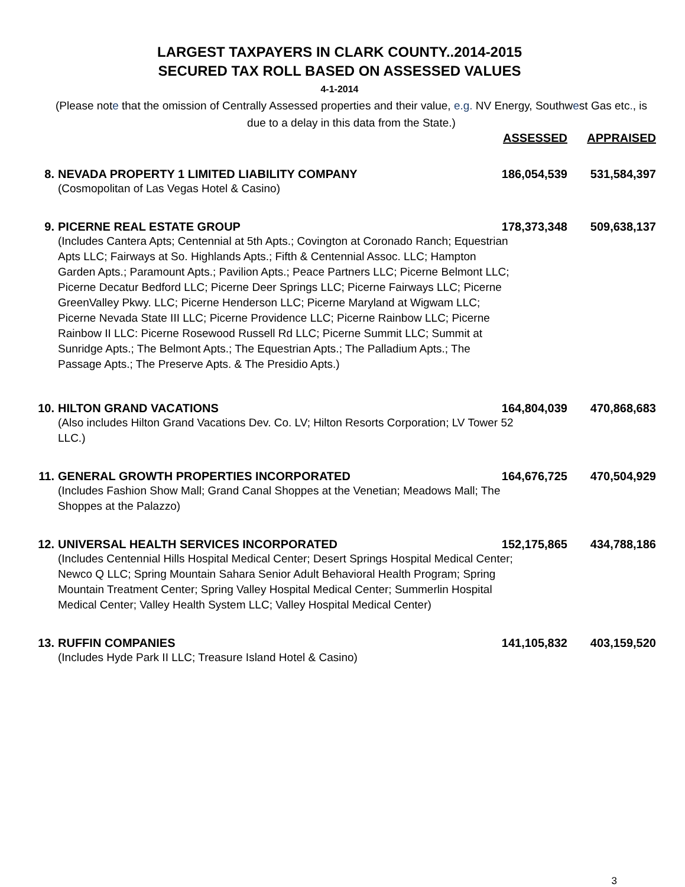LARGEST TAXPAYERS IN CLARK COUNTY..2014-2015
SECURED TAX ROLL BASED ON ASSESSED VALUES
4-1-2014
(Please note that the omission of Centrally Assessed properties and their value, e.g. NV Energy, Southwest Gas etc., is due to a delay in this data from the State.)
| | | ASSESSED | APPRAISED |
| --- | --- | --- | --- |
| 8. | NEVADA PROPERTY 1 LIMITED LIABILITY COMPANY | 186,054,539 | 531,584,397 |
| | (Cosmopolitan of Las Vegas Hotel & Casino) | | |
| 9. | PICERNE REAL ESTATE GROUP | 178,373,348 | 509,638,137 |
| | (Includes Cantera Apts; Centennial at 5th Apts.; Covington at Coronado Ranch; Equestrian Apts LLC; Fairways at So. Highlands Apts.; Fifth & Centennial Assoc. LLC; Hampton Garden Apts.; Paramount Apts.; Pavilion Apts.; Peace Partners LLC; Picerne Belmont LLC; Picerne Decatur Bedford LLC; Picerne Deer Springs LLC; Picerne Fairways LLC; Picerne GreenValley Pkwy. LLC; Picerne Henderson LLC; Picerne Maryland at Wigwam LLC; Picerne Nevada State III LLC; Picerne Providence LLC; Picerne Rainbow LLC; Picerne Rainbow II LLC: Picerne Rosewood Russell Rd LLC; Picerne Summit LLC; Summit at Sunridge Apts.; The Belmont Apts.; The Equestrian Apts.; The Palladium Apts.; The Passage Apts.; The Preserve Apts. & The Presidio Apts.) | | |
| 10. | HILTON GRAND VACATIONS | 164,804,039 | 470,868,683 |
| | (Also includes Hilton Grand Vacations Dev. Co. LV; Hilton Resorts Corporation; LV Tower 52 LLC.) | | |
| 11. | GENERAL GROWTH PROPERTIES INCORPORATED | 164,676,725 | 470,504,929 |
| | (Includes Fashion Show Mall; Grand Canal Shoppes at the Venetian; Meadows Mall; The Shoppes at the Palazzo) | | |
| 12. | UNIVERSAL HEALTH SERVICES INCORPORATED | 152,175,865 | 434,788,186 |
| | (Includes Centennial Hills Hospital Medical Center; Desert Springs Hospital Medical Center; Newco Q LLC; Spring Mountain Sahara Senior Adult Behavioral Health Program; Spring Mountain Treatment Center; Spring Valley Hospital Medical Center; Summerlin Hospital Medical Center; Valley Health System LLC; Valley Hospital Medical Center) | | |
| 13. | RUFFIN COMPANIES | 141,105,832 | 403,159,520 |
| | (Includes Hyde Park II LLC; Treasure Island Hotel & Casino) | | |
3